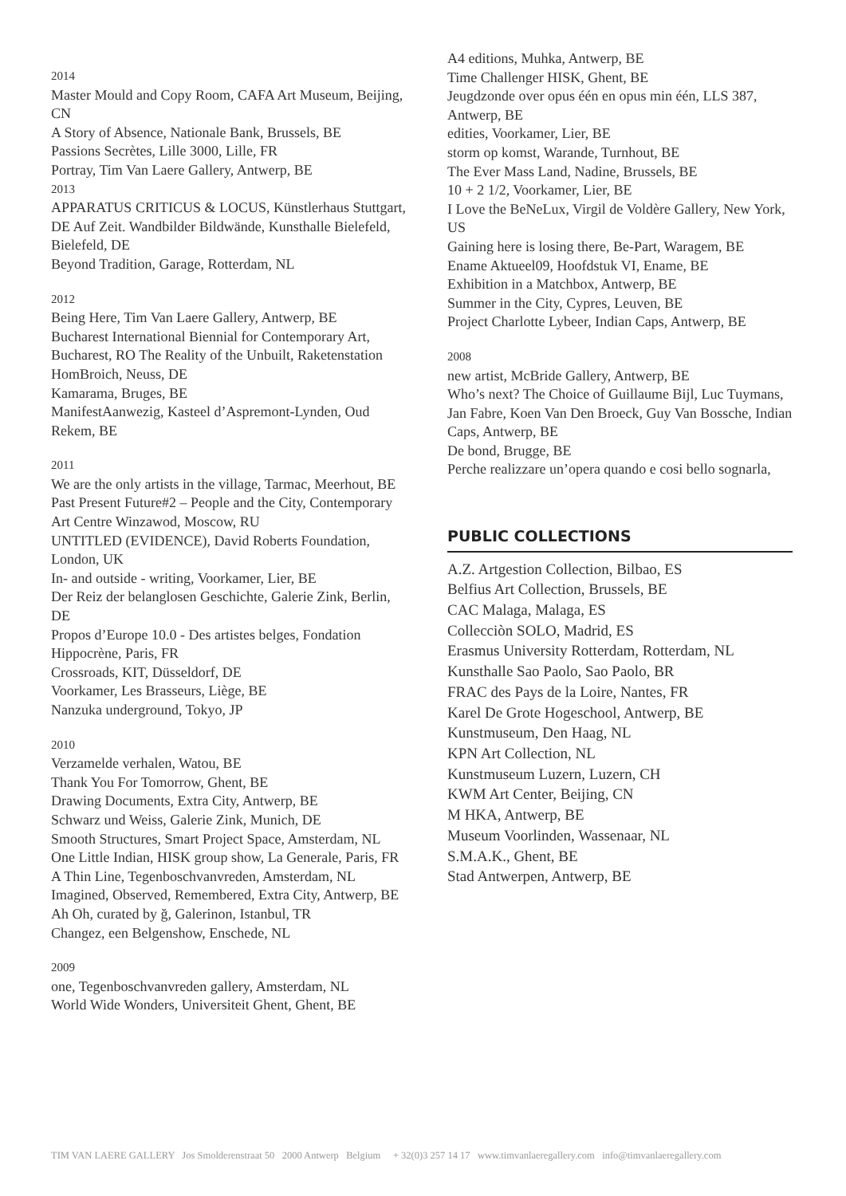2014
Master Mould and Copy Room, CAFA Art Museum, Beijing, CN
A Story of Absence, Nationale Bank, Brussels, BE
Passions Secrètes, Lille 3000, Lille, FR
Portray, Tim Van Laere Gallery, Antwerp, BE
2013
APPARATUS CRITICUS & LOCUS, Künstlerhaus Stuttgart, DE Auf Zeit. Wandbilder Bildwände, Kunsthalle Bielefeld, Bielefeld, DE
Beyond Tradition, Garage, Rotterdam, NL
2012
Being Here, Tim Van Laere Gallery, Antwerp, BE
Bucharest International Biennial for Contemporary Art, Bucharest, RO The Reality of the Unbuilt, Raketenstation HomBroich, Neuss, DE
Kamarama, Bruges, BE
ManifestAanwezig, Kasteel d’Aspremont-Lynden, Oud Rekem, BE
2011
We are the only artists in the village, Tarmac, Meerhout, BE
Past Present Future#2 – People and the City, Contemporary Art Centre Winzawod, Moscow, RU
UNTITLED (EVIDENCE), David Roberts Foundation, London, UK
In- and outside - writing, Voorkamer, Lier, BE
Der Reiz der belanglosen Geschichte, Galerie Zink, Berlin, DE
Propos d’Europe 10.0 - Des artistes belges, Fondation Hippocrène, Paris, FR
Crossroads, KIT, Düsseldorf, DE
Voorkamer, Les Brasseurs, Liège, BE
Nanzuka underground, Tokyo, JP
2010
Verzamelde verhalen, Watou, BE
Thank You For Tomorrow, Ghent, BE
Drawing Documents, Extra City, Antwerp, BE
Schwarz und Weiss, Galerie Zink, Munich, DE
Smooth Structures, Smart Project Space, Amsterdam, NL
One Little Indian, HISK group show, La Generale, Paris, FR
A Thin Line, Tegenboschvanvreden, Amsterdam, NL
Imagined, Observed, Remembered, Extra City, Antwerp, BE
Ah Oh, curated by ğ, Galerinon, Istanbul, TR
Changez, een Belgenshow, Enschede, NL
2009
one, Tegenboschvanvreden gallery, Amsterdam, NL
World Wide Wonders, Universiteit Ghent, Ghent, BE
A4 editions, Muhka, Antwerp, BE
Time Challenger HISK, Ghent, BE
Jeugdzonde over opus één en opus min één, LLS 387, Antwerp, BE
edities, Voorkamer, Lier, BE
storm op komst, Warande, Turnhout, BE
The Ever Mass Land, Nadine, Brussels, BE
10 + 2 1/2, Voorkamer, Lier, BE
I Love the BeNeLux, Virgil de Voldère Gallery, New York, US
Gaining here is losing there, Be-Part, Waragem, BE
Ename Aktueel09, Hoofdstuk VI, Ename, BE
Exhibition in a Matchbox, Antwerp, BE
Summer in the City, Cypres, Leuven, BE
Project Charlotte Lybeer, Indian Caps, Antwerp, BE
2008
new artist, McBride Gallery, Antwerp, BE
Who’s next? The Choice of Guillaume Bijl, Luc Tuymans, Jan Fabre, Koen Van Den Broeck, Guy Van Bossche, Indian Caps, Antwerp, BE
De bond, Brugge, BE
Perche realizzare un’opera quando e cosi bello sognarla,
PUBLIC COLLECTIONS
A.Z. Artgestion Collection, Bilbao, ES
Belfius Art Collection, Brussels, BE
CAC Malaga, Malaga, ES
Collecciòn SOLO, Madrid, ES
Erasmus University Rotterdam, Rotterdam, NL
Kunsthalle Sao Paolo, Sao Paolo, BR
FRAC des Pays de la Loire, Nantes, FR
Karel De Grote Hogeschool, Antwerp, BE
Kunstmuseum, Den Haag, NL
KPN Art Collection, NL
Kunstmuseum Luzern, Luzern, CH
KWM Art Center, Beijing, CN
M HKA, Antwerp, BE
Museum Voorlinden, Wassenaar, NL
S.M.A.K., Ghent, BE
Stad Antwerpen, Antwerp, BE
TIM VAN LAERE GALLERY Jos Smolderenstraat 50 2000 Antwerp Belgium + 32(0)3 257 14 17 www.timvanlaeregallery.com info@timvanlaeregallery.com